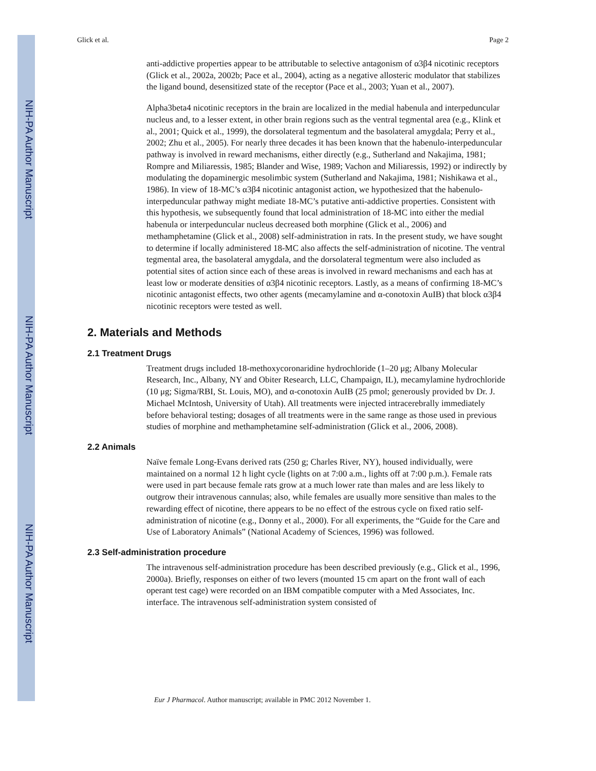NIH-PA Author Manuscript
NIH-PA Author Manuscript
NIH-PA Author Manuscript
Glick et al. Page 2
anti-addictive properties appear to be attributable to selective antagonism of α3β4 nicotinic receptors (Glick et al., 2002a, 2002b; Pace et al., 2004), acting as a negative allosteric modulator that stabilizes the ligand bound, desensitized state of the receptor (Pace et al., 2003; Yuan et al., 2007).
Alpha3beta4 nicotinic receptors in the brain are localized in the medial habenula and interpeduncular nucleus and, to a lesser extent, in other brain regions such as the ventral tegmental area (e.g., Klink et al., 2001; Quick et al., 1999), the dorsolateral tegmentum and the basolateral amygdala; Perry et al., 2002; Zhu et al., 2005). For nearly three decades it has been known that the habenulo-interpeduncular pathway is involved in reward mechanisms, either directly (e.g., Sutherland and Nakajima, 1981; Rompre and Miliaressis, 1985; Blander and Wise, 1989; Vachon and Miliaressis, 1992) or indirectly by modulating the dopaminergic mesolimbic system (Sutherland and Nakajima, 1981; Nishikawa et al., 1986). In view of 18-MC’s α3β4 nicotinic antagonist action, we hypothesized that the habenulo-interpeduncular pathway might mediate 18-MC’s putative anti-addictive properties. Consistent with this hypothesis, we subsequently found that local administration of 18-MC into either the medial habenula or interpeduncular nucleus decreased both morphine (Glick et al., 2006) and methamphetamine (Glick et al., 2008) self-administration in rats. In the present study, we have sought to determine if locally administered 18-MC also affects the self-administration of nicotine. The ventral tegmental area, the basolateral amygdala, and the dorsolateral tegmentum were also included as potential sites of action since each of these areas is involved in reward mechanisms and each has at least low or moderate densities of α3β4 nicotinic receptors. Lastly, as a means of confirming 18-MC’s nicotinic antagonist effects, two other agents (mecamylamine and α-conotoxin AuIB) that block α3β4 nicotinic receptors were tested as well.
2. Materials and Methods
2.1 Treatment Drugs
Treatment drugs included 18-methoxycoronaridine hydrochloride (1–20 μg; Albany Molecular Research, Inc., Albany, NY and Obiter Research, LLC, Champaign, IL), mecamylamine hydrochloride (10 μg; Sigma/RBI, St. Louis, MO), and α-conotoxin AuIB (25 pmol; generously provided bv Dr. J. Michael McIntosh, University of Utah). All treatments were injected intracerebrally immediately before behavioral testing; dosages of all treatments were in the same range as those used in previous studies of morphine and methamphetamine self-administration (Glick et al., 2006, 2008).
2.2 Animals
Naïve female Long-Evans derived rats (250 g; Charles River, NY), housed individually, were maintained on a normal 12 h light cycle (lights on at 7:00 a.m., lights off at 7:00 p.m.). Female rats were used in part because female rats grow at a much lower rate than males and are less likely to outgrow their intravenous cannulas; also, while females are usually more sensitive than males to the rewarding effect of nicotine, there appears to be no effect of the estrous cycle on fixed ratio self-administration of nicotine (e.g., Donny et al., 2000). For all experiments, the “Guide for the Care and Use of Laboratory Animals” (National Academy of Sciences, 1996) was followed.
2.3 Self-administration procedure
The intravenous self-administration procedure has been described previously (e.g., Glick et al., 1996, 2000a). Briefly, responses on either of two levers (mounted 15 cm apart on the front wall of each operant test cage) were recorded on an IBM compatible computer with a Med Associates, Inc. interface. The intravenous self-administration system consisted of
Eur J Pharmacol. Author manuscript; available in PMC 2012 November 1.